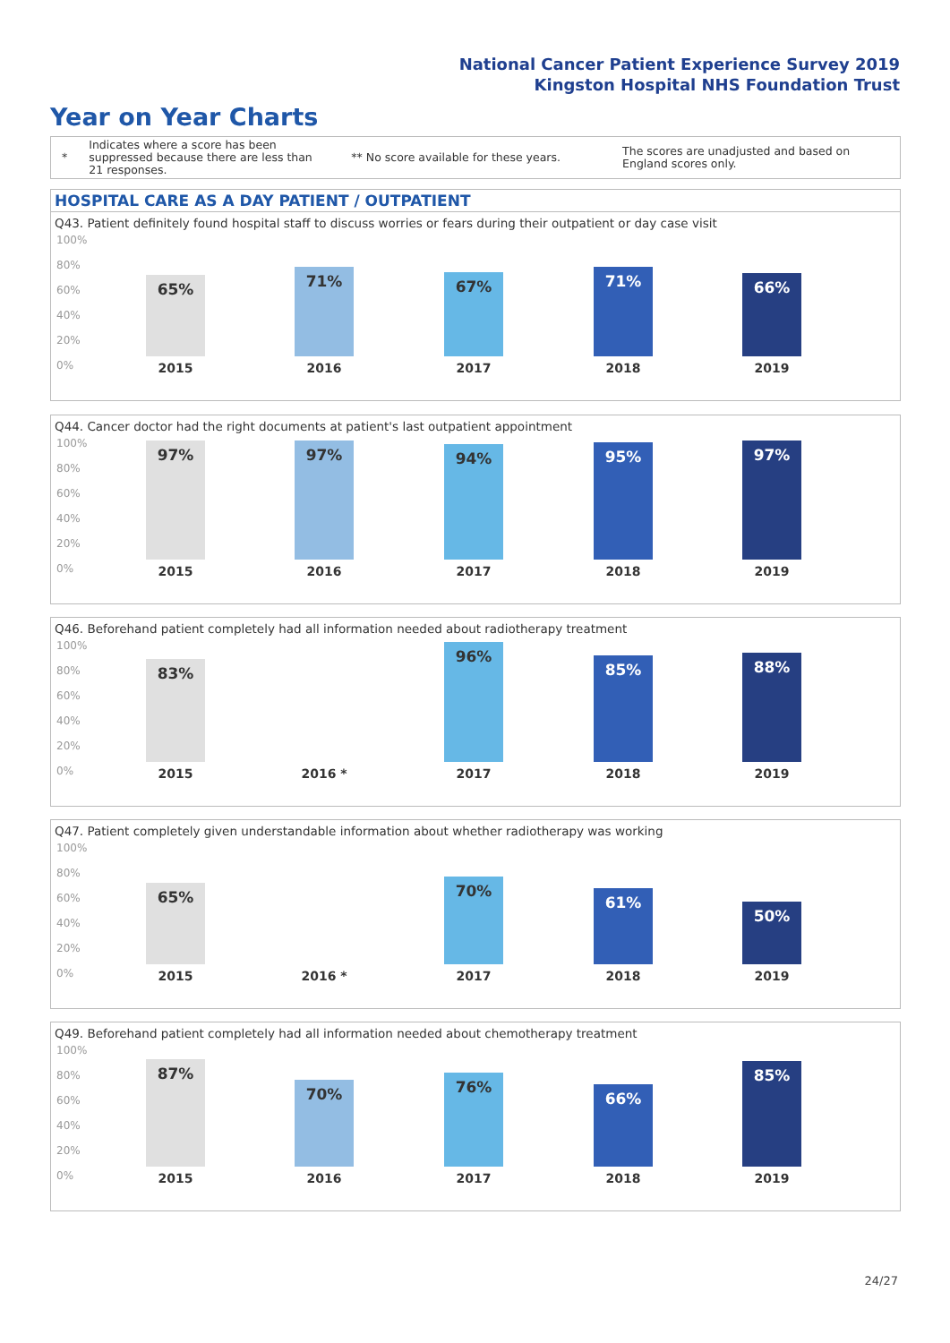National Cancer Patient Experience Survey 2019
Kingston Hospital NHS Foundation Trust
Year on Year Charts
*
Indicates where a score has been suppressed because there are less than 21 responses.
** No score available for these years.
The scores are unadjusted and based on England scores only.
HOSPITAL CARE AS A DAY PATIENT / OUTPATIENT
Q43. Patient definitely found hospital staff to discuss worries or fears during their outpatient or day case visit
100%
80%
60%
40%
20%
0%
65% 71% 67% 71% 66%
2015 2016 2017 2018 2019
Q44. Cancer doctor had the right documents at patient's last outpatient appointment
100%
80%
60%
40%
20%
0%
97% 97% 94% 95% 97%
2015 2016 2017 2018 2019
Q46. Beforehand patient completely had all information needed about radiotherapy treatment
100%
80%
60%
40%
20%
0%
83%
96%
85% 88%
2015 2016 * 2017 2018 2019
Q47. Patient completely given understandable information about whether radiotherapy was working
100%
80%
60%
40%
20%
0%
65% 70%
61%
50%
2015 2016 * 2017 2018 2019
Q49. Beforehand patient completely had all information needed about chemotherapy treatment
100%
80%
60%
40%
20%
0%
87%
70% 76%
66%
85%
2015 2016 2017 2018 2019
24/27